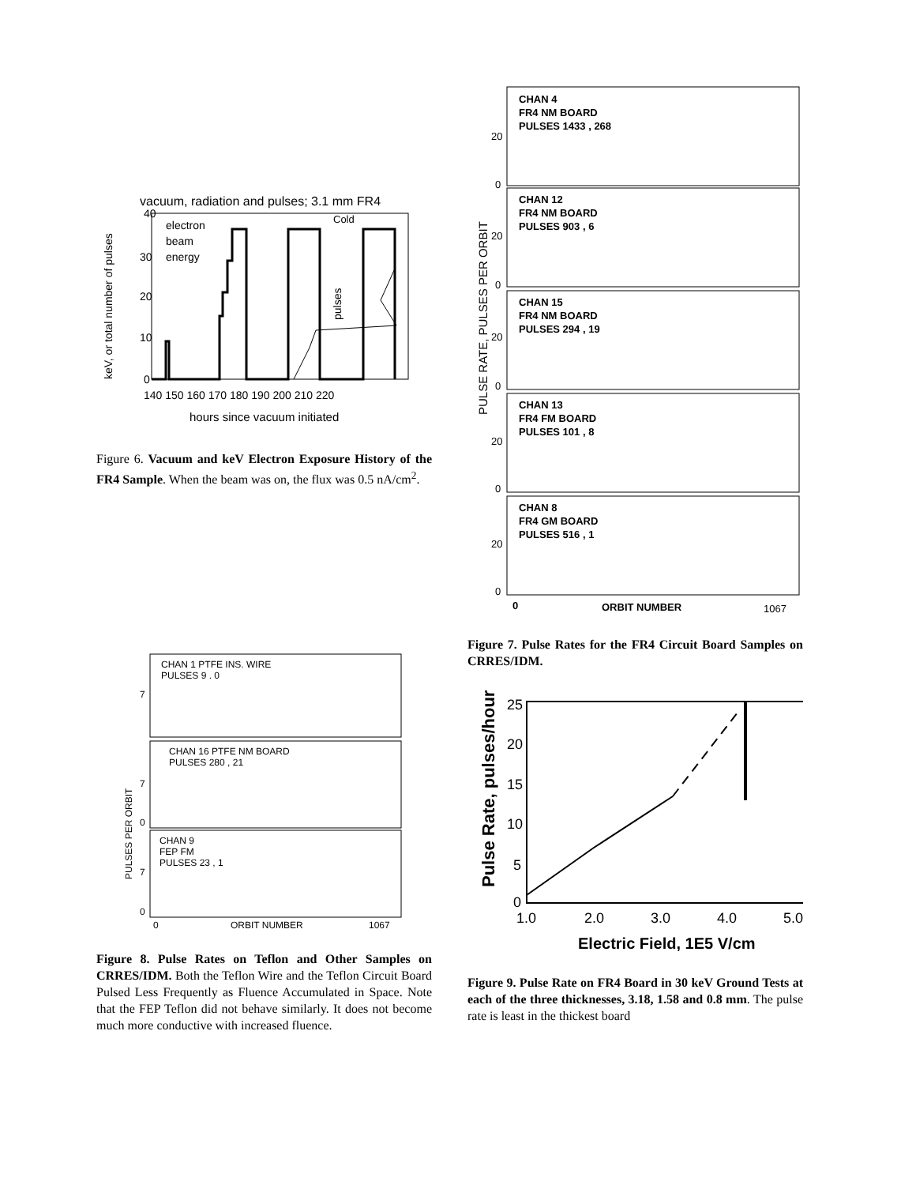vacuum, radiation and pulses; 3.1 mm FR4
electron
beam
energy
Cold
40
30
20
10
0
140 150 160 170 180 190 200 210 220
hours since vacuum initiated
keV, or total number of pulses
pulses
Figure 6. Vacuum and keV Electron Exposure History of the FR4 Sample. When the beam was on, the flux was 0.5 nA/cm<sup>2</sup>.
PULSES PER ORBIT
CHAN 1 PTFE INS. WIRE
PULSES 9 . 0
7
CHAN 16 PTFE NM BOARD
PULSES 280 , 21
7
0
CHAN 9
FEP FM
PULSES 23 , 1
7
0
0
ORBIT NUMBER
1067
Figure 8. Pulse Rates on Teflon and Other Samples on CRRES/IDM. Both the Teflon Wire and the Teflon Circuit Board Pulsed Less Frequently as Fluence Accumulated in Space. Note that the FEP Teflon did not behave similarly. It does not become much more conductive with increased fluence.
PULSE RATE, PULSES PER ORBIT
CHAN 4
FR4 NM BOARD
PULSES 1433 , 268
20
0
CHAN 12
FR4 NM BOARD
PULSES 903 , 6
20
0
CHAN 15
FR4 NM BOARD
PULSES 294 , 19
20
0
CHAN 13
FR4 FM BOARD
PULSES 101 , 8
20
0
CHAN 8
FR4 GM BOARD
PULSES 516 , 1
20
0
0
ORBIT NUMBER
1067
Figure 7. Pulse Rates for the FR4 Circuit Board Samples on CRRES/IDM.
25
20
15
10
5
0
1.0
2.0
3.0
4.0
5.0
Electric Field, 1E5 V/cm
Pulse Rate, pulses/hour
Figure 9. Pulse Rate on FR4 Board in 30 keV Ground Tests at each of the three thicknesses, 3.18, 1.58 and 0.8 mm. The pulse rate is least in the thickest board